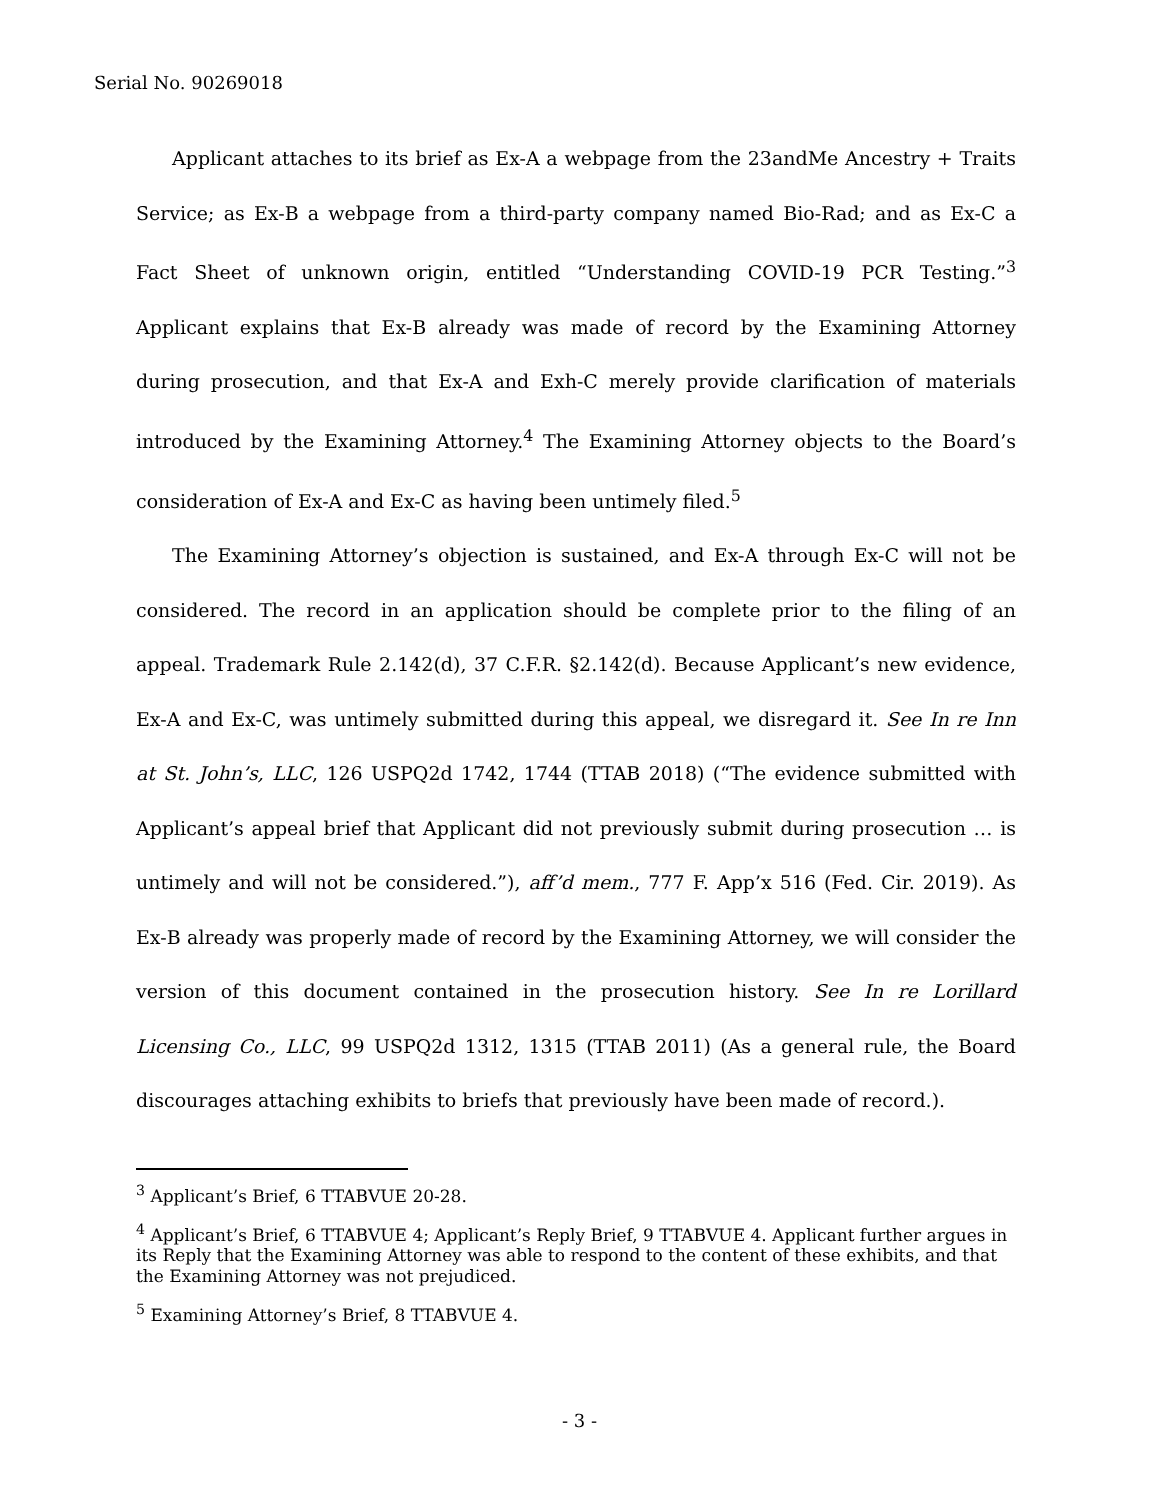Serial No. 90269018
Applicant attaches to its brief as Ex-A a webpage from the 23andMe Ancestry + Traits Service; as Ex-B a webpage from a third-party company named Bio-Rad; and as Ex-C a Fact Sheet of unknown origin, entitled “Understanding COVID-19 PCR Testing.”<sup>3</sup> Applicant explains that Ex-B already was made of record by the Examining Attorney during prosecution, and that Ex-A and Exh-C merely provide clarification of materials introduced by the Examining Attorney.<sup>4</sup> The Examining Attorney objects to the Board’s consideration of Ex-A and Ex-C as having been untimely filed.<sup>5</sup>
The Examining Attorney’s objection is sustained, and Ex-A through Ex-C will not be considered. The record in an application should be complete prior to the filing of an appeal. Trademark Rule 2.142(d), 37 C.F.R. §2.142(d). Because Applicant’s new evidence, Ex-A and Ex-C, was untimely submitted during this appeal, we disregard it. See In re Inn at St. John’s, LLC, 126 USPQ2d 1742, 1744 (TTAB 2018) (“The evidence submitted with Applicant’s appeal brief that Applicant did not previously submit during prosecution … is untimely and will not be considered.”), aff’d mem., 777 F. App’x 516 (Fed. Cir. 2019). As Ex-B already was properly made of record by the Examining Attorney, we will consider the version of this document contained in the prosecution history. See In re Lorillard Licensing Co., LLC, 99 USPQ2d 1312, 1315 (TTAB 2011) (As a general rule, the Board discourages attaching exhibits to briefs that previously have been made of record.).
<sup>3</sup> Applicant’s Brief, 6 TTABVUE 20-28.
<sup>4</sup> Applicant’s Brief, 6 TTABVUE 4; Applicant’s Reply Brief, 9 TTABVUE 4. Applicant further argues in its Reply that the Examining Attorney was able to respond to the content of these exhibits, and that the Examining Attorney was not prejudiced.
<sup>5</sup> Examining Attorney’s Brief, 8 TTABVUE 4.
- 3 -